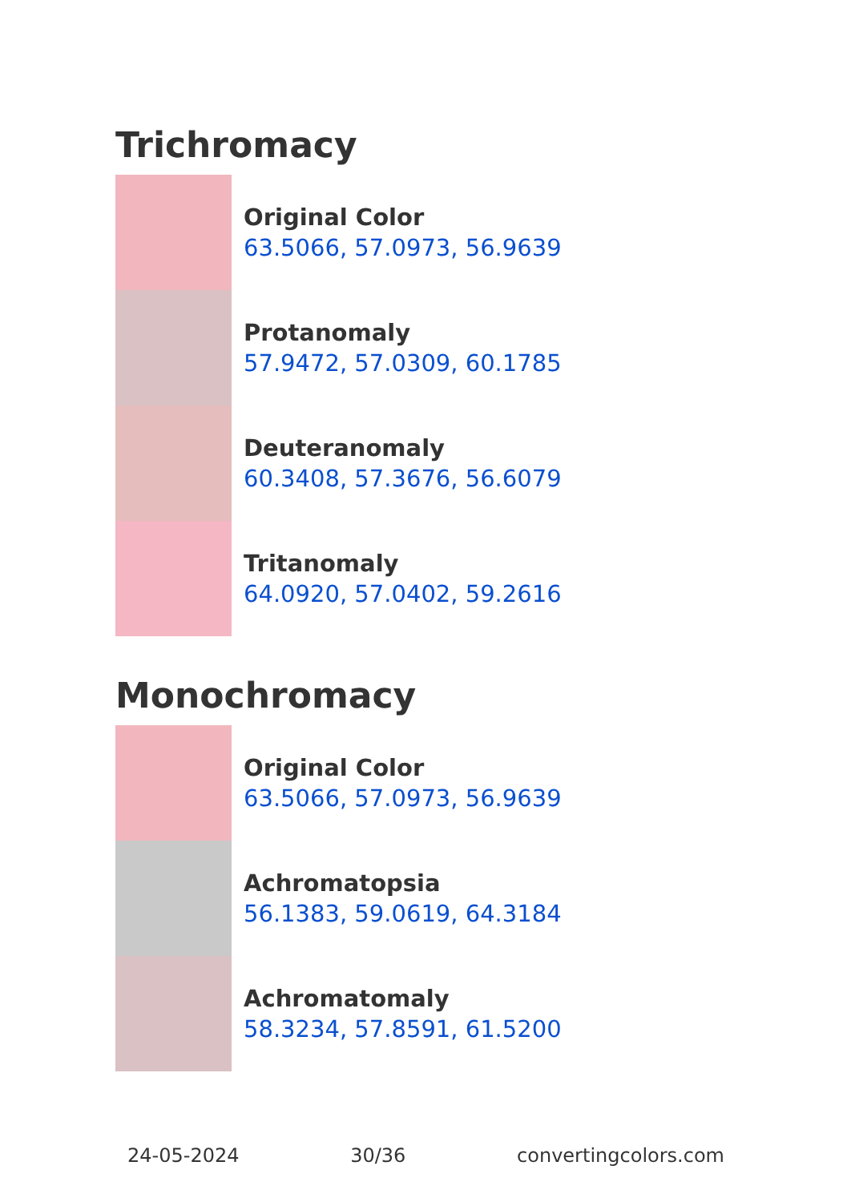Trichromacy
Original Color
63.5066, 57.0973, 56.9639
Protanomaly
57.9472, 57.0309, 60.1785
Deuteranomaly
60.3408, 57.3676, 56.6079
Tritanomaly
64.0920, 57.0402, 59.2616
Monochromacy
Original Color
63.5066, 57.0973, 56.9639
Achromatopsia
56.1383, 59.0619, 64.3184
Achromatomaly
58.3234, 57.8591, 61.5200
24-05-2024 30/36 convertingcolors.com